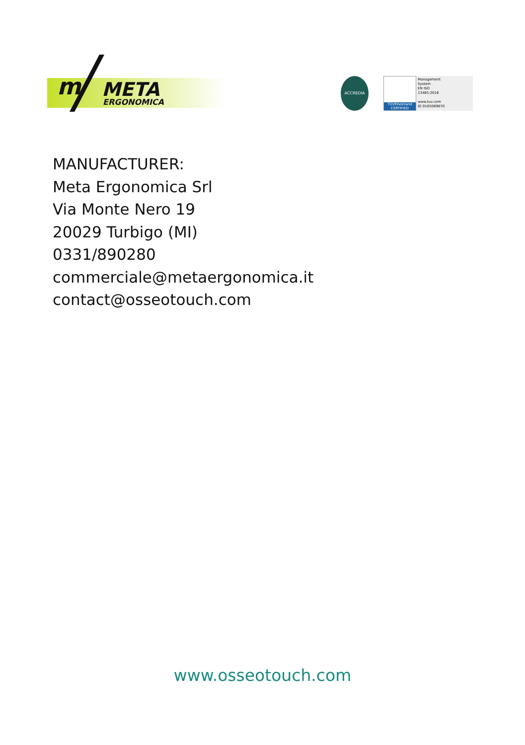m
META
ERGONOMICA
ACCREDIA
TÜVRheinland
CERTIFIED
Management
System
EN ISO
13485:2016
www.tuv.com
ID 9105089870
MANUFACTURER:
Meta Ergonomica Srl
Via Monte Nero 19
20029 Turbigo (MI)
0331/890280
commerciale@metaergonomica.it
contact@osseotouch.com
www.osseotouch.com